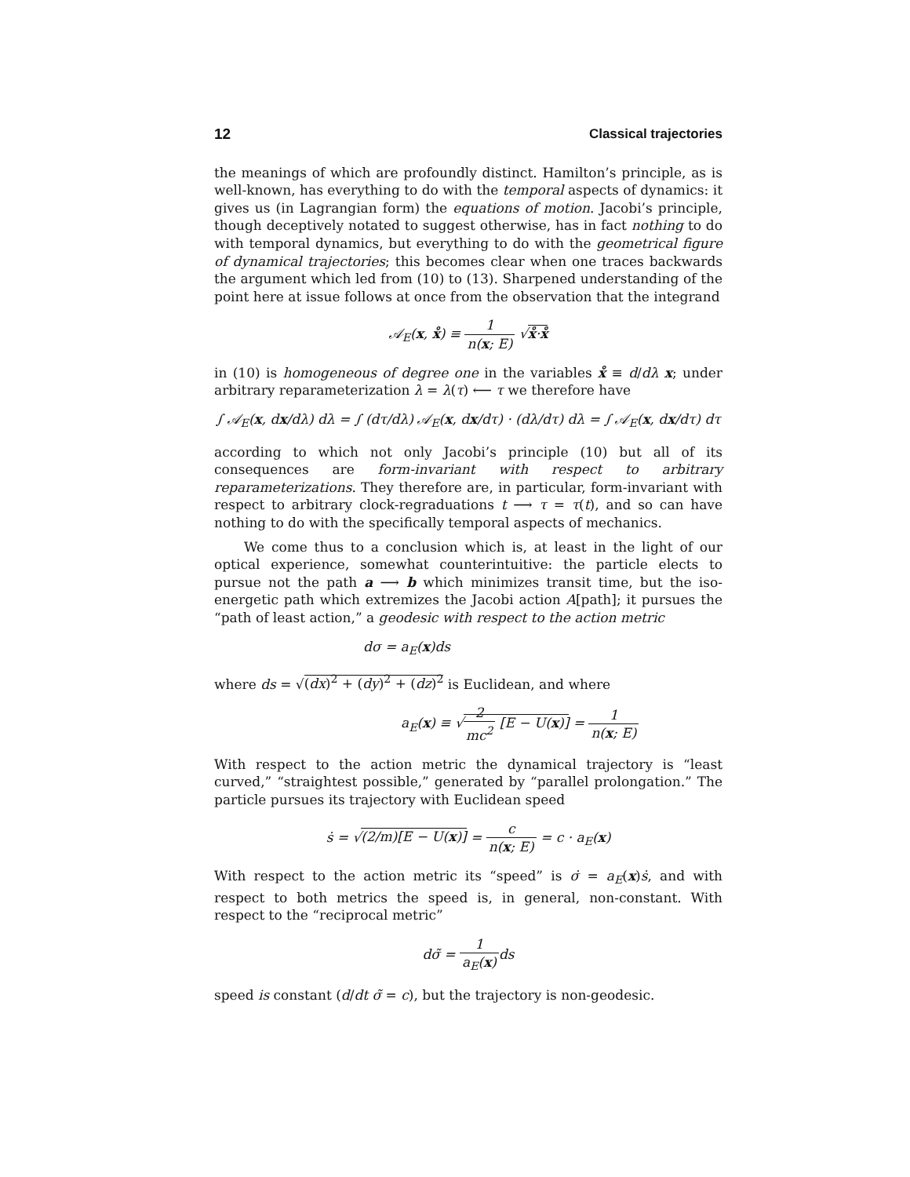12 Classical trajectories
the meanings of which are profoundly distinct. Hamilton’s principle, as is well-known, has everything to do with the temporal aspects of dynamics: it gives us (in Lagrangian form) the equations of motion. Jacobi’s principle, though deceptively notated to suggest otherwise, has in fact nothing to do with temporal dynamics, but everything to do with the geometrical figure of dynamical trajectories; this becomes clear when one traces backwards the argument which led from (10) to (13). Sharpened understanding of the point here at issue follows at once from the observation that the integrand
𝒜<sub>E</sub>(x, x̊) ≡ 1 n(x; E) √x̊·x̊
in (10) is homogeneous of degree one in the variables x̊ ≡ d/dλ x; under arbitrary reparameterization λ = λ(τ) ⟵ τ we therefore have
∫ 𝒜<sub>E</sub>(x, dx/dλ) dλ = ∫ (dτ/dλ) 𝒜<sub>E</sub>(x, dx/dτ) · (dλ/dτ) dλ = ∫ 𝒜<sub>E</sub>(x, dx/dτ) dτ
according to which not only Jacobi’s principle (10) but all of its consequences are form-invariant with respect to arbitrary reparameterizations. They therefore are, in particular, form-invariant with respect to arbitrary clock-regraduations t ⟶ τ = τ(t), and so can have nothing to do with the specifically temporal aspects of mechanics.
We come thus to a conclusion which is, at least in the light of our optical experience, somewhat counterintuitive: the particle elects to pursue not the path a ⟶ b which minimizes transit time, but the iso-energetic path which extremizes the Jacobi action A[path]; it pursues the “path of least action,” a geodesic with respect to the action metric
dσ = a<sub>E</sub>(x)ds
where ds = √(dx)<sup>2</sup> + (dy)<sup>2</sup> + (dz)<sup>2</sup> is Euclidean, and where
a<sub>E</sub>(x) ≡ √2 mc<sup>2</sup> [E − U(x)] = 1 n(x; E)
With respect to the action metric the dynamical trajectory is “least curved,” “straightest possible,” generated by “parallel prolongation.” The particle pursues its trajectory with Euclidean speed
ṡ = √(2/m)[E − U(x)] = c n(x; E) = c · a<sub>E</sub>(x)
With respect to the action metric its “speed” is σ̇ = a<sub>E</sub>(x)ṡ, and with respect to both metrics the speed is, in general, non-constant. With respect to the “reciprocal metric”
dσ̃ = 1 a<sub>E</sub>(x) ds
speed is constant (d/dt σ̃ = c), but the trajectory is non-geodesic.